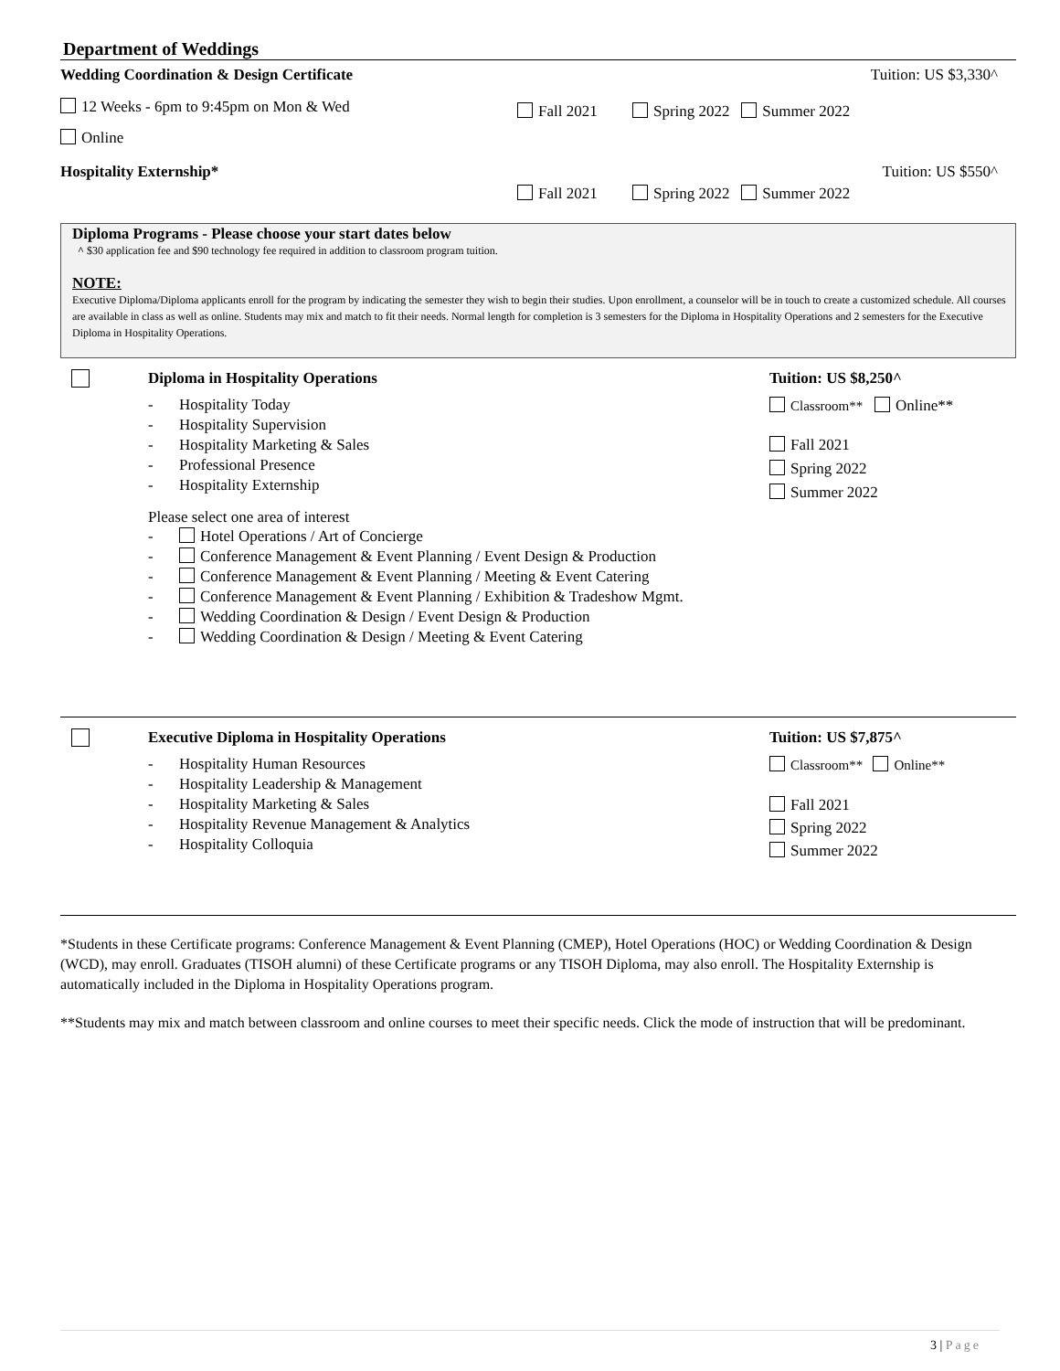Department of Weddings
Wedding Coordination & Design Certificate
Tuition: US $3,330^
12 Weeks - 6pm to 9:45pm on Mon & Wed
Online
Fall 2021 Spring 2022 Summer 2022
Hospitality Externship* Tuition: US $550^
Fall 2021 Spring 2022 Summer 2022
Diploma Programs - Please choose your start dates below
^ $30 application fee and $90 technology fee required in addition to classroom program tuition.
NOTE:
Executive Diploma/Diploma applicants enroll for the program by indicating the semester they wish to begin their studies. Upon enrollment, a counselor will be in touch to create a customized schedule. All courses are available in class as well as online. Students may mix and match to fit their needs. Normal length for completion is 3 semesters for the Diploma in Hospitality Operations and 2 semesters for the Executive Diploma in Hospitality Operations.
Diploma in Hospitality Operations
- Hospitality Today
- Hospitality Supervision
- Hospitality Marketing & Sales
- Professional Presence
- Hospitality Externship
Please select one area of interest
- Hotel Operations / Art of Concierge
- Conference Management & Event Planning / Event Design & Production
- Conference Management & Event Planning / Meeting & Event Catering
- Conference Management & Event Planning / Exhibition & Tradeshow Mgmt.
- Wedding Coordination & Design / Event Design & Production
- Wedding Coordination & Design / Meeting & Event Catering
Tuition: US $8,250^
Classroom** Online**
Fall 2021
Spring 2022
Summer 2022
Executive Diploma in Hospitality Operations
- Hospitality Human Resources
- Hospitality Leadership & Management
- Hospitality Marketing & Sales
- Hospitality Revenue Management & Analytics
- Hospitality Colloquia
Tuition: US $7,875^
Classroom** Online**
Fall 2021
Spring 2022
Summer 2022
*Students in these Certificate programs: Conference Management & Event Planning (CMEP), Hotel Operations (HOC) or Wedding Coordination & Design (WCD), may enroll. Graduates (TISOH alumni) of these Certificate programs or any TISOH Diploma, may also enroll. The Hospitality Externship is automatically included in the Diploma in Hospitality Operations program.
**Students may mix and match between classroom and online courses to meet their specific needs. Click the mode of instruction that will be predominant.
3 | Page